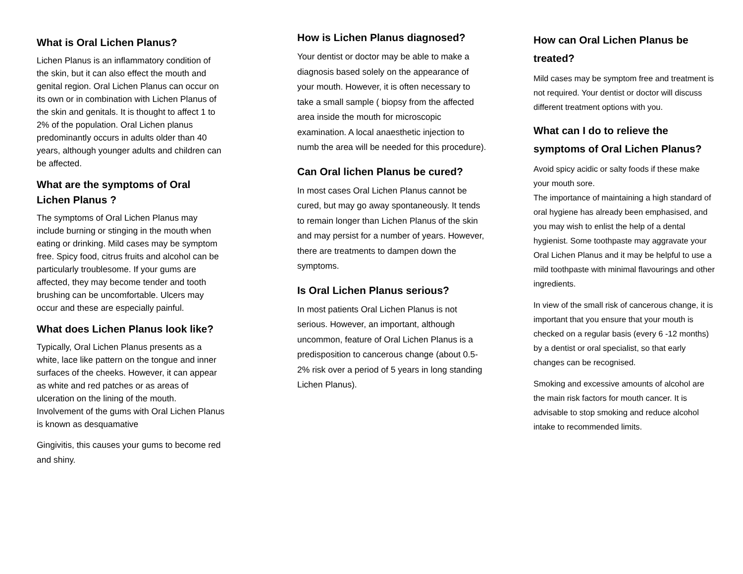What is Oral Lichen Planus?
Lichen Planus is an inflammatory condition of the skin, but it can also effect the mouth and genital region. Oral Lichen Planus can occur on its own or in combination with Lichen Planus of the skin and genitals. It is thought to affect 1 to 2% of the population. Oral Lichen planus predominantly occurs in adults older than 40 years, although younger adults and children can be affected.
What are the symptoms of Oral Lichen Planus ?
The symptoms of Oral Lichen Planus may include burning or stinging in the mouth when eating or drinking. Mild cases may be symptom free. Spicy food, citrus fruits and alcohol can be particularly troublesome. If your gums are affected, they may become tender and tooth brushing can be uncomfortable. Ulcers may occur and these are especially painful.
What does Lichen Planus look like?
Typically, Oral Lichen Planus presents as a white, lace like pattern on the tongue and inner surfaces of the cheeks. However, it can appear as white and red patches or as areas of ulceration on the lining of the mouth. Involvement of the gums with Oral Lichen Planus is known as desquamative
Gingivitis, this causes your gums to become red and shiny.
How is Lichen Planus diagnosed?
Your dentist or doctor may be able to make a diagnosis based solely on the appearance of your mouth. However, it is often necessary to take a small sample ( biopsy from the affected area inside the mouth for microscopic examination. A local anaesthetic injection to numb the area will be needed for this procedure).
Can Oral lichen Planus be cured?
In most cases Oral Lichen Planus cannot be cured, but may go away spontaneously. It tends to remain longer than Lichen Planus of the skin and may persist for a number of years. However, there are treatments to dampen down the symptoms.
Is Oral Lichen Planus serious?
In most patients Oral Lichen Planus is not serious. However, an important, although uncommon, feature of Oral Lichen Planus is a predisposition to cancerous change (about 0.5-2% risk over a period of 5 years in long standing Lichen Planus).
How can Oral Lichen Planus be treated?
Mild cases may be symptom free and treatment is not required. Your dentist or doctor will discuss different treatment options with you.
What can I do to relieve the symptoms of Oral Lichen Planus?
Avoid spicy acidic or salty foods if these make your mouth sore.
The importance of maintaining a high standard of oral hygiene has already been emphasised, and you may wish to enlist the help of a dental hygienist. Some toothpaste may aggravate your Oral Lichen Planus and it may be helpful to use a mild toothpaste with minimal flavourings and other ingredients.
In view of the small risk of cancerous change, it is important that you ensure that your mouth is checked on a regular basis (every 6 -12 months) by a dentist or oral specialist, so that early changes can be recognised.
Smoking and excessive amounts of alcohol are the main risk factors for mouth cancer. It is advisable to stop smoking and reduce alcohol intake to recommended limits.